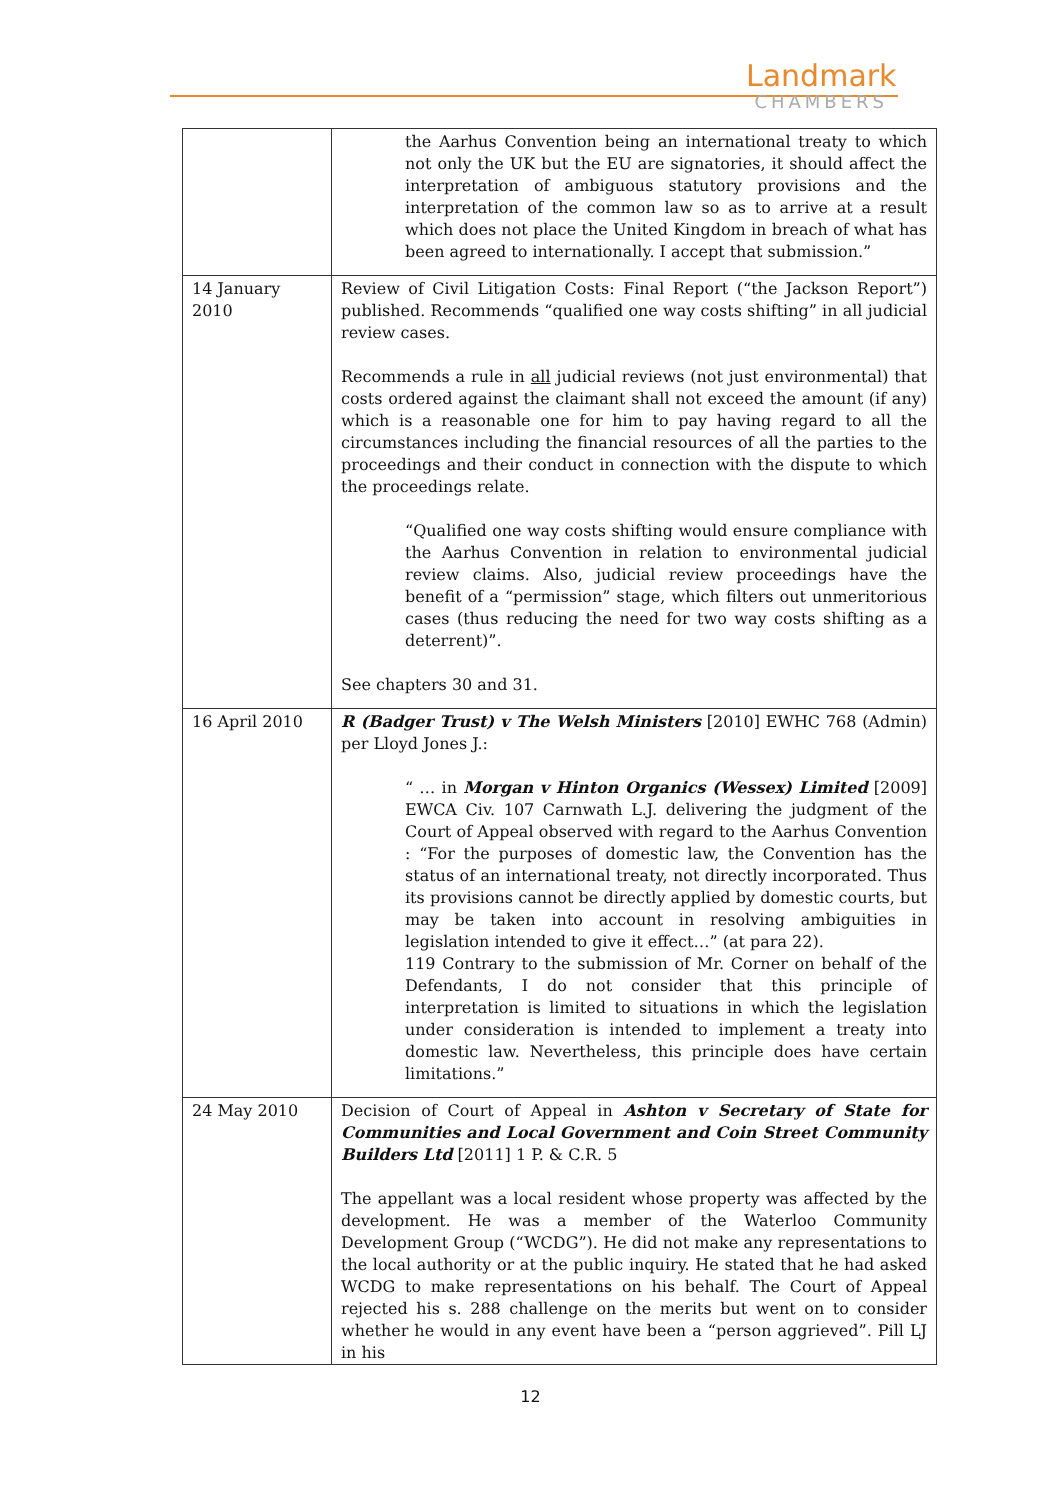Landmark
CHAMBERS
| | the Aarhus Convention being an international treaty to which not only the UK but the EU are signatories, it should affect the interpretation of ambiguous statutory provisions and the interpretation of the common law so as to arrive at a result which does not place the United Kingdom in breach of what has been agreed to internationally. I accept that submission.” |
| 14 January 2010 | Review of Civil Litigation Costs: Final Report (“the Jackson Report”) published. Recommends “qualified one way costs shifting” in all judicial review cases. Recommends a rule in all judicial reviews (not just environmental) that costs ordered against the claimant shall not exceed the amount (if any) which is a reasonable one for him to pay having regard to all the circumstances including the financial resources of all the parties to the proceedings and their conduct in connection with the dispute to which the proceedings relate. “Qualified one way costs shifting would ensure compliance with the Aarhus Convention in relation to environmental judicial review claims. Also, judicial review proceedings have the benefit of a “permission” stage, which filters out unmeritorious cases (thus reducing the need for two way costs shifting as a deterrent)”. See chapters 30 and 31. |
| 16 April 2010 | R (Badger Trust) v The Welsh Ministers [2010] EWHC 768 (Admin) per Lloyd Jones J.: “ … in Morgan v Hinton Organics (Wessex) Limited [2009] EWCA Civ. 107 Carnwath L.J. delivering the judgment of the Court of Appeal observed with regard to the Aarhus Convention : “For the purposes of domestic law, the Convention has the status of an international treaty, not directly incorporated. Thus its provisions cannot be directly applied by domestic courts, but may be taken into account in resolving ambiguities in legislation intended to give it effect…” (at para 22). 119 Contrary to the submission of Mr. Corner on behalf of the Defendants, I do not consider that this principle of interpretation is limited to situations in which the legislation under consideration is intended to implement a treaty into domestic law. Nevertheless, this principle does have certain limitations.” |
| 24 May 2010 | Decision of Court of Appeal in Ashton v Secretary of State for Communities and Local Government and Coin Street Community Builders Ltd [2011] 1 P. & C.R. 5 The appellant was a local resident whose property was affected by the development. He was a member of the Waterloo Community Development Group (“WCDG”). He did not make any representations to the local authority or at the public inquiry. He stated that he had asked WCDG to make representations on his behalf. The Court of Appeal rejected his s. 288 challenge on the merits but went on to consider whether he would in any event have been a “person aggrieved”. Pill LJ in his |
12